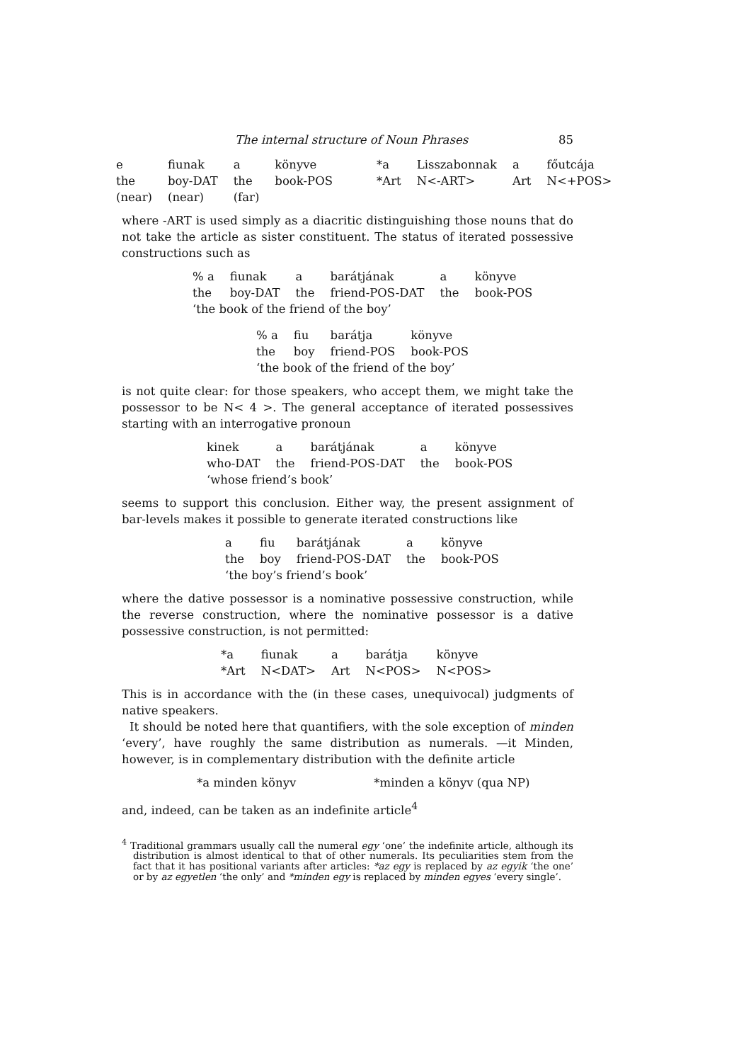The internal structure of Noun Phrases 85
| e | fiunak | a | könyve | *a | Lisszabonnak | a | főutcája |
| the | boy-DAT | the | book-POS | *Art | N<-ART> | Art | N<+POS> |
| (near) | (near) | (far) | | | | | |
where -ART is used simply as a diacritic distinguishing those nouns that do not take the article as sister constituent. The status of iterated possessive constructions such as
| % a | fiunak | a | barátjának | a | könyve |
| the | boy-DAT | the | friend-POS-DAT | the | book-POS |
| ‘the book of the friend of the boy’ | | | | | |
| % a | fiu | barátja | könyve |
| the | boy | friend-POS | book-POS |
| ‘the book of the friend of the boy’ | | | |
is not quite clear: for those speakers, who accept them, we might take the possessor to be N< 4 >. The general acceptance of iterated possessives starting with an interrogative pronoun
| kinek | a | barátjának | a | könyve |
| who-DAT | the | friend-POS-DAT | the | book-POS |
| ‘whose friend’s book’ | | | | |
seems to support this conclusion. Either way, the present assignment of bar-levels makes it possible to generate iterated constructions like
| a | fiu | barátjának | a | könyve |
| the | boy | friend-POS-DAT | the | book-POS |
| ‘the boy’s friend’s book’ | | | | |
where the dative possessor is a nominative possessive construction, while the reverse construction, where the nominative possessor is a dative possessive construction, is not permitted:
| *a | fiunak | a | barátja | könyve |
| *Art | N<DAT> | Art | N<POS> | N<POS> |
This is in accordance with the (in these cases, unequivocal) judgments of native speakers.
It should be noted here that quantifiers, with the sole exception of minden ‘every’, have roughly the same distribution as numerals. —it Minden, however, is in complementary distribution with the definite article
*a minden könyv *minden a könyv (qua NP)
and, indeed, can be taken as an indefinite article<sup>4</sup>
<sup>4</sup> Traditional grammars usually call the numeral egy ‘one’ the indefinite article, although its distribution is almost identical to that of other numerals. Its peculiarities stem from the fact that it has positional variants after articles: *az egy is replaced by az egyik ‘the one’ or by az egyetlen ‘the only’ and *minden egy is replaced by minden egyes ‘every single’.